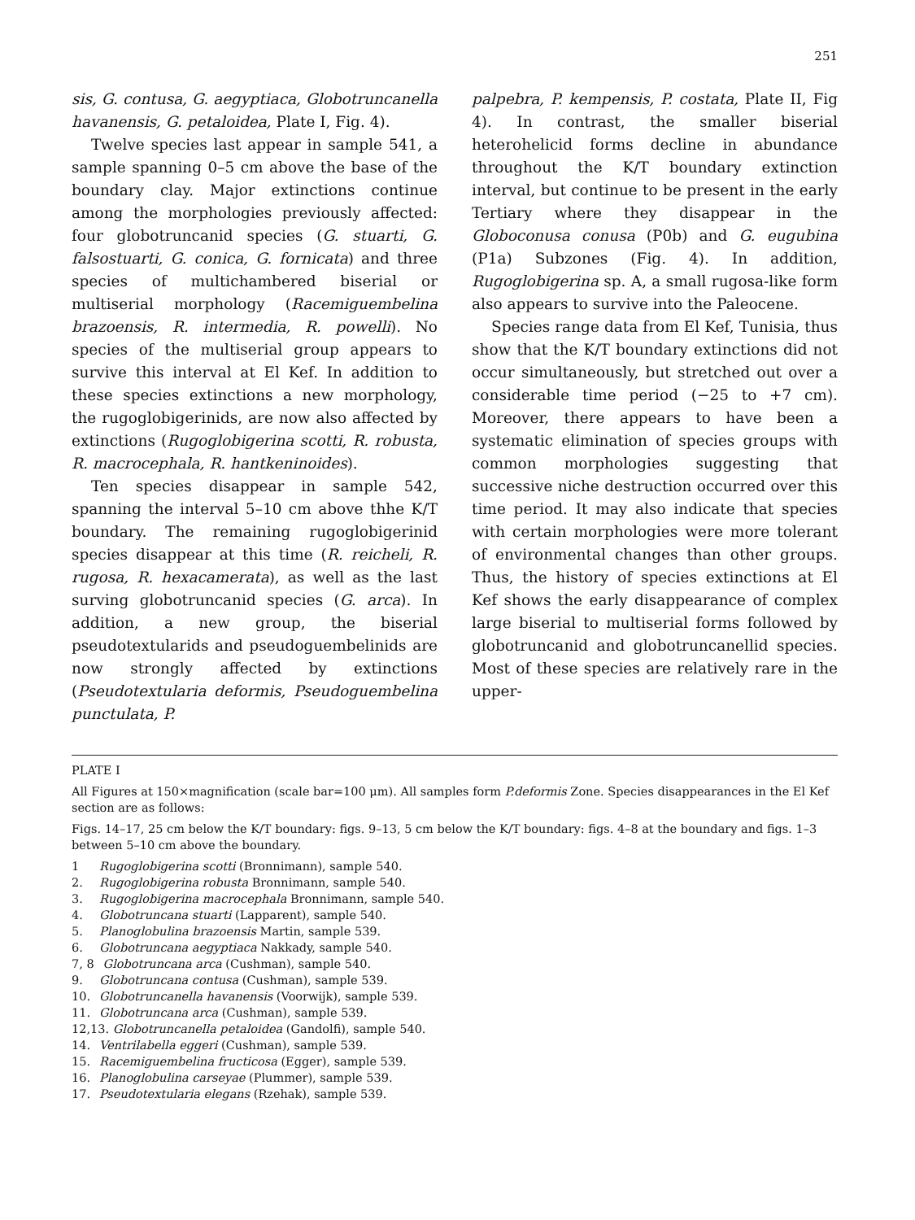251
sis, G. contusa, G. aegyptiaca, Globotruncanella havanensis, G. petaloidea, Plate I, Fig. 4).
Twelve species last appear in sample 541, a sample spanning 0–5 cm above the base of the boundary clay. Major extinctions continue among the morphologies previously affected: four globotruncanid species (G. stuarti, G. falsostuarti, G. conica, G. fornicata) and three species of multichambered biserial or multiserial morphology (Racemiguembelina brazoensis, R. intermedia, R. powelli). No species of the multiserial group appears to survive this interval at El Kef. In addition to these species extinctions a new morphology, the rugoglobigerinids, are now also affected by extinctions (Rugoglobigerina scotti, R. robusta, R. macrocephala, R. hantkeninoides).
Ten species disappear in sample 542, spanning the interval 5–10 cm above thhe K/T boundary. The remaining rugoglobigerinid species disappear at this time (R. reicheli, R. rugosa, R. hexacamerata), as well as the last surving globotruncanid species (G. arca). In addition, a new group, the biserial pseudotextularids and pseudoguembelinids are now strongly affected by extinctions (Pseudotextularia deformis, Pseudoguembelina punctulata, P.
palpebra, P. kempensis, P. costata, Plate II, Fig 4). In contrast, the smaller biserial heterohelicid forms decline in abundance throughout the K/T boundary extinction interval, but continue to be present in the early Tertiary where they disappear in the Globoconusa conusa (P0b) and G. eugubina (P1a) Subzones (Fig. 4). In addition, Rugoglobigerina sp. A, a small rugosa-like form also appears to survive into the Paleocene.
Species range data from El Kef, Tunisia, thus show that the K/T boundary extinctions did not occur simultaneously, but stretched out over a considerable time period (−25 to +7 cm). Moreover, there appears to have been a systematic elimination of species groups with common morphologies suggesting that successive niche destruction occurred over this time period. It may also indicate that species with certain morphologies were more tolerant of environmental changes than other groups. Thus, the history of species extinctions at El Kef shows the early disappearance of complex large biserial to multiserial forms followed by globotruncanid and globotruncanellid species. Most of these species are relatively rare in the upper-
PLATE I
All Figures at 150×magnification (scale bar=100 μm). All samples form P.deformis Zone. Species disappearances in the El Kef section are as follows:
Figs. 14–17, 25 cm below the K/T boundary: figs. 9–13, 5 cm below the K/T boundary: figs. 4–8 at the boundary and figs. 1–3 between 5–10 cm above the boundary.
1 Rugoglobigerina scotti (Bronnimann), sample 540.
2. Rugoglobigerina robusta Bronnimann, sample 540.
3. Rugoglobigerina macrocephala Bronnimann, sample 540.
4. Globotruncana stuarti (Lapparent), sample 540.
5. Planoglobulina brazoensis Martin, sample 539.
6. Globotruncana aegyptiaca Nakkady, sample 540.
7, 8 Globotruncana arca (Cushman), sample 540.
9. Globotruncana contusa (Cushman), sample 539.
10. Globotruncanella havanensis (Voorwijk), sample 539.
11. Globotruncana arca (Cushman), sample 539.
12,13. Globotruncanella petaloidea (Gandolfi), sample 540.
14. Ventrilabella eggeri (Cushman), sample 539.
15. Racemiguembelina fructicosa (Egger), sample 539.
16. Planoglobulina carseyae (Plummer), sample 539.
17. Pseudotextularia elegans (Rzehak), sample 539.